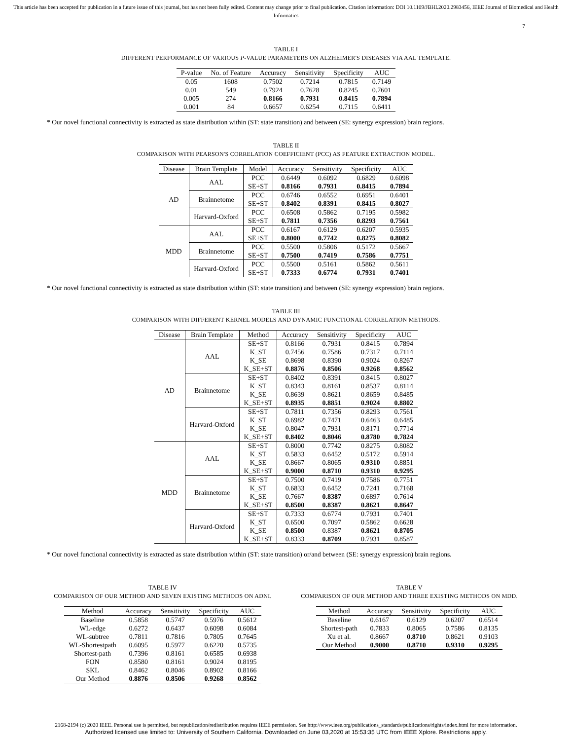This article has been accepted for publication in a future issue of this journal, but has not been fully edited. Content may change prior to final publication. Citation information: DOI 10.1109/JBHI.2020.2983456, IEEE Journal of Biomedical and Health Informatics
7
TABLE I
DIFFERENT PERFORMANCE OF VARIOUS P-VALUE PARAMETERS ON ALZHEIMER'S DISEASES VIA AAL TEMPLATE.
| P-value | No. of Feature | Accuracy | Sensitivity | Specificity | AUC |
| --- | --- | --- | --- | --- | --- |
| 0.05 | 1608 | 0.7502 | 0.7214 | 0.7815 | 0.7149 |
| 0.01 | 549 | 0.7924 | 0.7628 | 0.8245 | 0.7601 |
| 0.005 | 274 | 0.8166 | 0.7931 | 0.8415 | 0.7894 |
| 0.001 | 84 | 0.6657 | 0.6254 | 0.7115 | 0.6411 |
* Our novel functional connectivity is extracted as state distribution within (ST: state transition) and between (SE: synergy expression) brain regions.
TABLE II
COMPARISON WITH PEARSON'S CORRELATION COEFFICIENT (PCC) AS FEATURE EXTRACTION MODEL.
| Disease | Brain Template | Model | Accuracy | Sensitivity | Specificity | AUC |
| --- | --- | --- | --- | --- | --- | --- |
| AD | AAL | PCC | 0.6449 | 0.6092 | 0.6829 | 0.6098 |
| | | SE+ST | 0.8166 | 0.7931 | 0.8415 | 0.7894 |
| | Brainnetome | PCC | 0.6746 | 0.6552 | 0.6951 | 0.6401 |
| | | SE+ST | 0.8402 | 0.8391 | 0.8415 | 0.8027 |
| | Harvard-Oxford | PCC | 0.6508 | 0.5862 | 0.7195 | 0.5982 |
| | | SE+ST | 0.7811 | 0.7356 | 0.8293 | 0.7561 |
| MDD | AAL | PCC | 0.6167 | 0.6129 | 0.6207 | 0.5935 |
| | | SE+ST | 0.8000 | 0.7742 | 0.8275 | 0.8082 |
| | Brainnetome | PCC | 0.5500 | 0.5806 | 0.5172 | 0.5667 |
| | | SE+ST | 0.7500 | 0.7419 | 0.7586 | 0.7751 |
| | Harvard-Oxford | PCC | 0.5500 | 0.5161 | 0.5862 | 0.5611 |
| | | SE+ST | 0.7333 | 0.6774 | 0.7931 | 0.7401 |
* Our novel functional connectivity is extracted as state distribution within (ST: state transition) and between (SE: synergy expression) brain regions.
TABLE III
COMPARISON WITH DIFFERENT KERNEL MODELS AND DYNAMIC FUNCTIONAL CORRELATION METHODS.
| Disease | Brain Template | Method | Accuracy | Sensitivity | Specificity | AUC |
| --- | --- | --- | --- | --- | --- | --- |
| AD | AAL | SE+ST | 0.8166 | 0.7931 | 0.8415 | 0.7894 |
| | | K_ST | 0.7456 | 0.7586 | 0.7317 | 0.7114 |
| | | K_SE | 0.8698 | 0.8390 | 0.9024 | 0.8267 |
| | | K_SE+ST | 0.8876 | 0.8506 | 0.9268 | 0.8562 |
| | Brainnetome | SE+ST | 0.8402 | 0.8391 | 0.8415 | 0.8027 |
| | | K_ST | 0.8343 | 0.8161 | 0.8537 | 0.8114 |
| | | K_SE | 0.8639 | 0.8621 | 0.8659 | 0.8485 |
| | | K_SE+ST | 0.8935 | 0.8851 | 0.9024 | 0.8802 |
| | Harvard-Oxford | SE+ST | 0.7811 | 0.7356 | 0.8293 | 0.7561 |
| | | K_ST | 0.6982 | 0.7471 | 0.6463 | 0.6485 |
| | | K_SE | 0.8047 | 0.7931 | 0.8171 | 0.7714 |
| | | K_SE+ST | 0.8402 | 0.8046 | 0.8780 | 0.7824 |
| MDD | AAL | SE+ST | 0.8000 | 0.7742 | 0.8275 | 0.8082 |
| | | K_ST | 0.5833 | 0.6452 | 0.5172 | 0.5914 |
| | | K_SE | 0.8667 | 0.8065 | 0.9310 | 0.8851 |
| | | K_SE+ST | 0.9000 | 0.8710 | 0.9310 | 0.9295 |
| | Brainnetome | SE+ST | 0.7500 | 0.7419 | 0.7586 | 0.7751 |
| | | K_ST | 0.6833 | 0.6452 | 0.7241 | 0.7168 |
| | | K_SE | 0.7667 | 0.8387 | 0.6897 | 0.7614 |
| | | K_SE+ST | 0.8500 | 0.8387 | 0.8621 | 0.8647 |
| | Harvard-Oxford | SE+ST | 0.7333 | 0.6774 | 0.7931 | 0.7401 |
| | | K_ST | 0.6500 | 0.7097 | 0.5862 | 0.6628 |
| | | K_SE | 0.8500 | 0.8387 | 0.8621 | 0.8705 |
| | | K_SE+ST | 0.8333 | 0.8709 | 0.7931 | 0.8587 |
* Our novel functional connectivity is extracted as state distribution within (ST: state transition) or/and between (SE: synergy expression) brain regions.
TABLE IV
COMPARISON OF OUR METHOD AND SEVEN EXISTING METHODS ON ADNI.
| Method | Accuracy | Sensitivity | Specificity | AUC |
| --- | --- | --- | --- | --- |
| Baseline | 0.5858 | 0.5747 | 0.5976 | 0.5612 |
| WL-edge | 0.6272 | 0.6437 | 0.6098 | 0.6084 |
| WL-subtree | 0.7811 | 0.7816 | 0.7805 | 0.7645 |
| WL-Shortestpath | 0.6095 | 0.5977 | 0.6220 | 0.5735 |
| Shortest-path | 0.7396 | 0.8161 | 0.6585 | 0.6938 |
| FON | 0.8580 | 0.8161 | 0.9024 | 0.8195 |
| SKL | 0.8462 | 0.8046 | 0.8902 | 0.8166 |
| Our Method | 0.8876 | 0.8506 | 0.9268 | 0.8562 |
TABLE V
COMPARISON OF OUR METHOD AND THREE EXISTING METHODS ON MDD.
| Method | Accuracy | Sensitivity | Specificity | AUC |
| --- | --- | --- | --- | --- |
| Baseline | 0.6167 | 0.6129 | 0.6207 | 0.6514 |
| Shortest-path | 0.7833 | 0.8065 | 0.7586 | 0.8135 |
| Xu et al. | 0.8667 | 0.8710 | 0.8621 | 0.9103 |
| Our Method | 0.9000 | 0.8710 | 0.9310 | 0.9295 |
2168-2194 (c) 2020 IEEE. Personal use is permitted, but republication/redistribution requires IEEE permission. See http://www.ieee.org/publications_standards/publications/rights/index.html for more information.
Authorized licensed use limited to: University of Southern California. Downloaded on June 03,2020 at 15:53:35 UTC from IEEE Xplore. Restrictions apply.